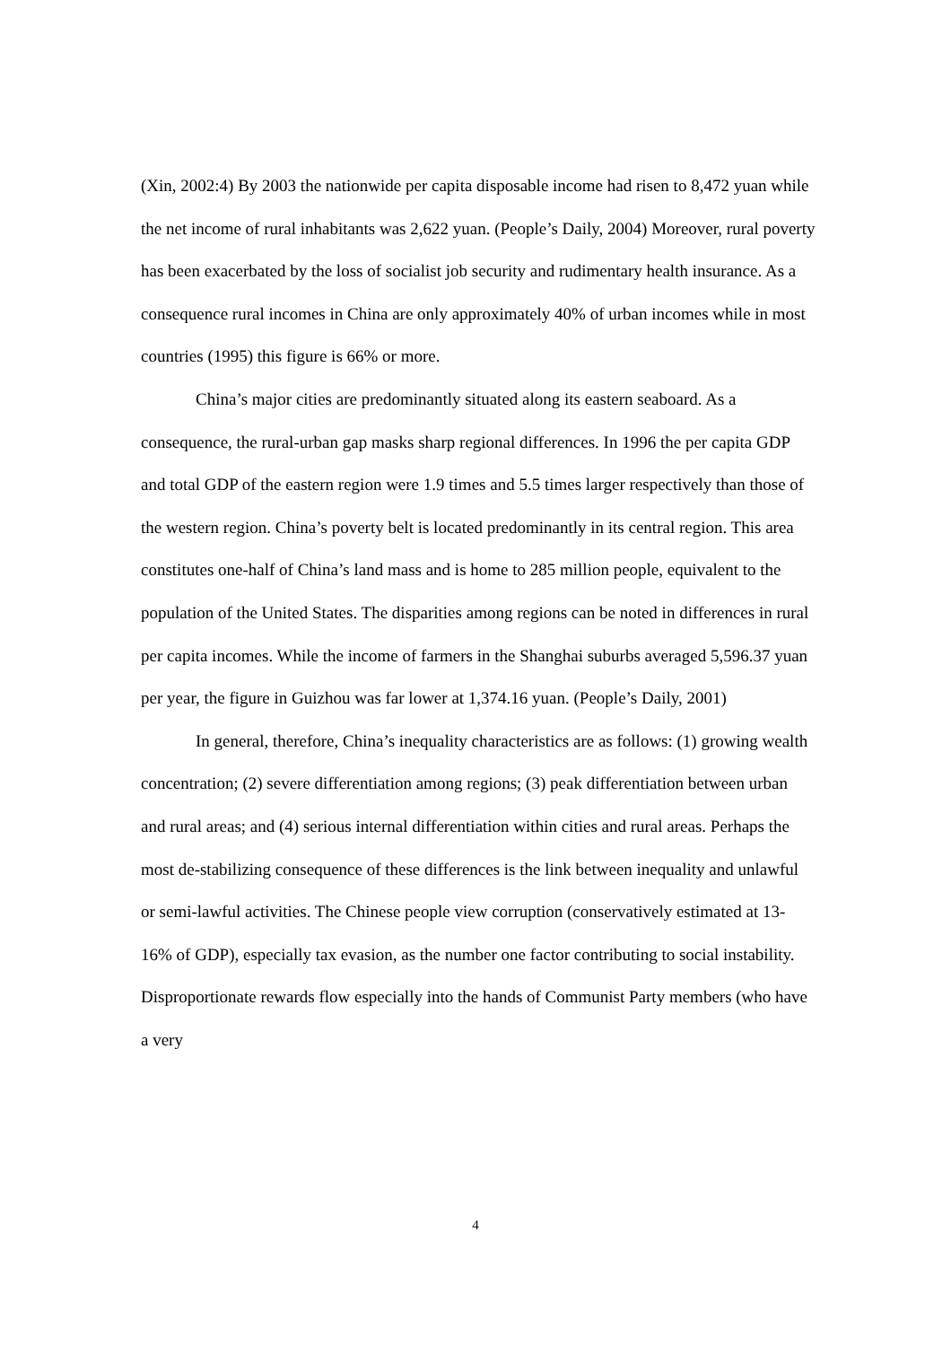(Xin, 2002:4) By 2003 the nationwide per capita disposable income had risen to 8,472 yuan while the net income of rural inhabitants was 2,622 yuan. (People’s Daily, 2004) Moreover, rural poverty has been exacerbated by the loss of socialist job security and rudimentary health insurance. As a consequence rural incomes in China are only approximately 40% of urban incomes while in most countries (1995) this figure is 66% or more.
China’s major cities are predominantly situated along its eastern seaboard. As a consequence, the rural-urban gap masks sharp regional differences. In 1996 the per capita GDP and total GDP of the eastern region were 1.9 times and 5.5 times larger respectively than those of the western region. China’s poverty belt is located predominantly in its central region. This area constitutes one-half of China’s land mass and is home to 285 million people, equivalent to the population of the United States. The disparities among regions can be noted in differences in rural per capita incomes. While the income of farmers in the Shanghai suburbs averaged 5,596.37 yuan per year, the figure in Guizhou was far lower at 1,374.16 yuan. (People’s Daily, 2001)
In general, therefore, China’s inequality characteristics are as follows: (1) growing wealth concentration; (2) severe differentiation among regions; (3) peak differentiation between urban and rural areas; and (4) serious internal differentiation within cities and rural areas. Perhaps the most de-stabilizing consequence of these differences is the link between inequality and unlawful or semi-lawful activities. The Chinese people view corruption (conservatively estimated at 13-16% of GDP), especially tax evasion, as the number one factor contributing to social instability. Disproportionate rewards flow especially into the hands of Communist Party members (who have a very
4